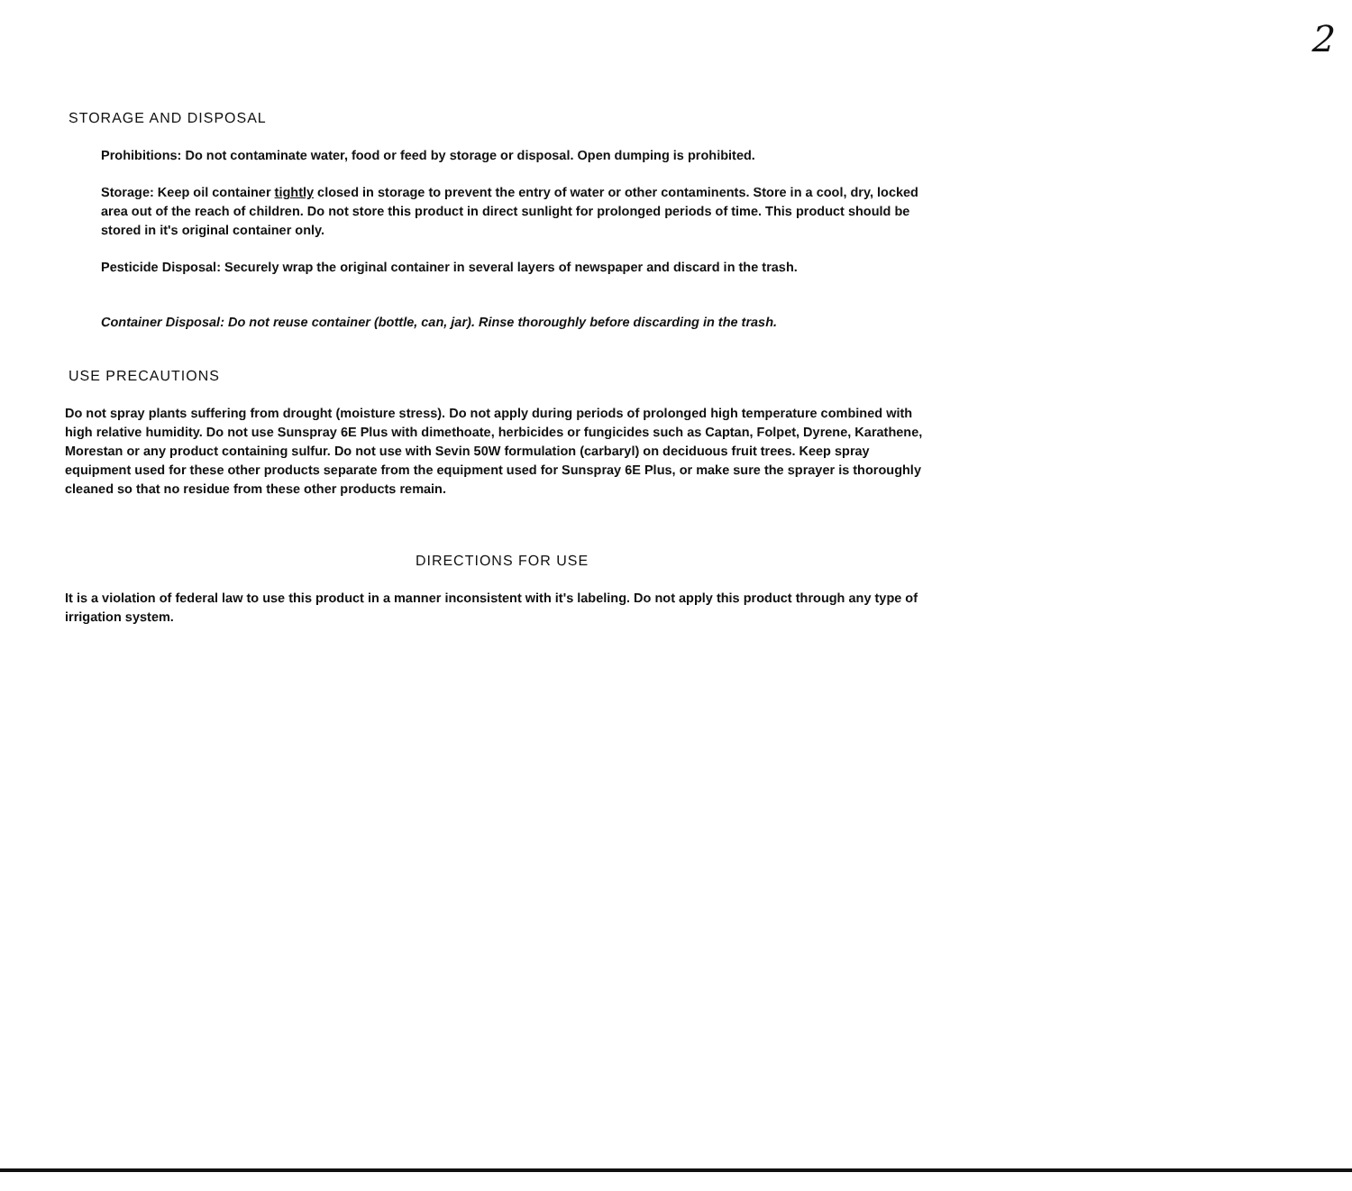2
STORAGE AND DISPOSAL
Prohibitions: Do not contaminate water, food or feed by storage or disposal. Open dumping is prohibited.
Storage: Keep oil container tightly closed in storage to prevent the entry of water or other contaminents. Store in a cool, dry, locked area out of the reach of children. Do not store this product in direct sunlight for prolonged periods of time. This product should be stored in it's original container only.
Pesticide Disposal: Securely wrap the original container in several layers of newspaper and discard in the trash.
Container Disposal: Do not reuse container (bottle, can, jar). Rinse thoroughly before discarding in the trash.
USE PRECAUTIONS
Do not spray plants suffering from drought (moisture stress). Do not apply during periods of prolonged high temperature combined with high relative humidity. Do not use Sunspray 6E Plus with dimethoate, herbicides or fungicides such as Captan, Folpet, Dyrene, Karathene, Morestan or any product containing sulfur. Do not use with Sevin 50W formulation (carbaryl) on deciduous fruit trees. Keep spray equipment used for these other products separate from the equipment used for Sunspray 6E Plus, or make sure the sprayer is thoroughly cleaned so that no residue from these other products remain.
DIRECTIONS FOR USE
It is a violation of federal law to use this product in a manner inconsistent with it's labeling. Do not apply this product through any type of irrigation system.